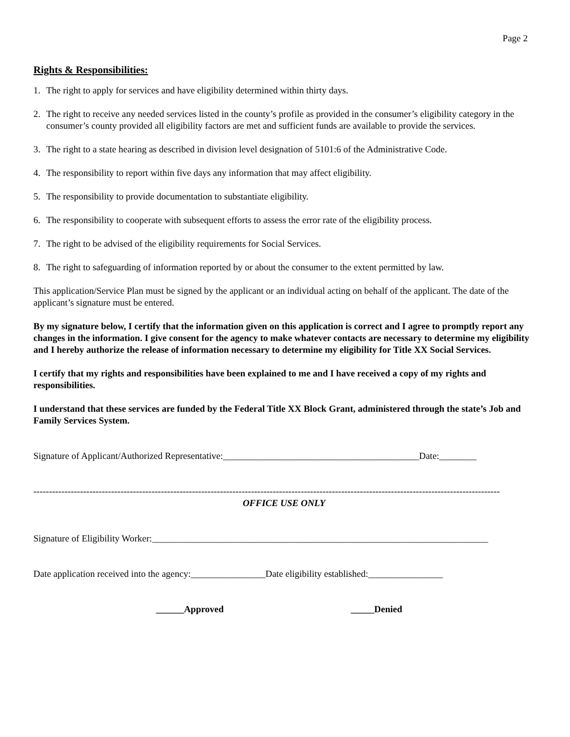Page 2
Rights & Responsibilities:
1. The right to apply for services and have eligibility determined within thirty days.
2. The right to receive any needed services listed in the county’s profile as provided in the consumer’s eligibility category in the consumer’s county provided all eligibility factors are met and sufficient funds are available to provide the services.
3. The right to a state hearing as described in division level designation of 5101:6 of the Administrative Code.
4. The responsibility to report within five days any information that may affect eligibility.
5. The responsibility to provide documentation to substantiate eligibility.
6. The responsibility to cooperate with subsequent efforts to assess the error rate of the eligibility process.
7. The right to be advised of the eligibility requirements for Social Services.
8. The right to safeguarding of information reported by or about the consumer to the extent permitted by law.
This application/Service Plan must be signed by the applicant or an individual acting on behalf of the applicant. The date of the applicant’s signature must be entered.
By my signature below, I certify that the information given on this application is correct and I agree to promptly report any changes in the information. I give consent for the agency to make whatever contacts are necessary to determine my eligibility and I hereby authorize the release of information necessary to determine my eligibility for Title XX Social Services.
I certify that my rights and responsibilities have been explained to me and I have received a copy of my rights and responsibilities.
I understand that these services are funded by the Federal Title XX Block Grant, administered through the state’s Job and Family Services System.
Signature of Applicant/Authorized Representative:__________________________________________Date:________
------------------------------------------------------------------------------------------------------------------------------------------------------
OFFICE USE ONLY
Signature of Eligibility Worker:________________________________________________________________________
Date application received into the agency:________________Date eligibility established:________________
______Approved _____Denied